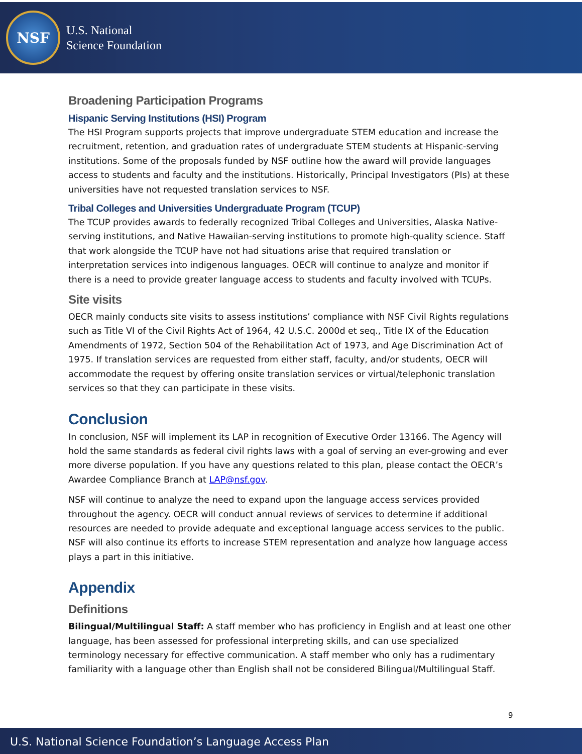NSF
U.S. National
Science Foundation
Broadening Participation Programs
Hispanic Serving Institutions (HSI) Program
The HSI Program supports projects that improve undergraduate STEM education and increase the recruitment, retention, and graduation rates of undergraduate STEM students at Hispanic-serving institutions. Some of the proposals funded by NSF outline how the award will provide languages access to students and faculty and the institutions. Historically, Principal Investigators (PIs) at these universities have not requested translation services to NSF.
Tribal Colleges and Universities Undergraduate Program (TCUP)
The TCUP provides awards to federally recognized Tribal Colleges and Universities, Alaska Native-serving institutions, and Native Hawaiian-serving institutions to promote high-quality science. Staff that work alongside the TCUP have not had situations arise that required translation or interpretation services into indigenous languages. OECR will continue to analyze and monitor if there is a need to provide greater language access to students and faculty involved with TCUPs.
Site visits
OECR mainly conducts site visits to assess institutions’ compliance with NSF Civil Rights regulations such as Title VI of the Civil Rights Act of 1964, 42 U.S.C. 2000d et seq., Title IX of the Education Amendments of 1972, Section 504 of the Rehabilitation Act of 1973, and Age Discrimination Act of 1975. If translation services are requested from either staff, faculty, and/or students, OECR will accommodate the request by offering onsite translation services or virtual/telephonic translation services so that they can participate in these visits.
Conclusion
In conclusion, NSF will implement its LAP in recognition of Executive Order 13166. The Agency will hold the same standards as federal civil rights laws with a goal of serving an ever-growing and ever more diverse population. If you have any questions related to this plan, please contact the OECR’s Awardee Compliance Branch at LAP@nsf.gov.
NSF will continue to analyze the need to expand upon the language access services provided throughout the agency. OECR will conduct annual reviews of services to determine if additional resources are needed to provide adequate and exceptional language access services to the public. NSF will also continue its efforts to increase STEM representation and analyze how language access plays a part in this initiative.
Appendix
Definitions
Bilingual/Multilingual Staff: A staff member who has proficiency in English and at least one other language, has been assessed for professional interpreting skills, and can use specialized terminology necessary for effective communication. A staff member who only has a rudimentary familiarity with a language other than English shall not be considered Bilingual/Multilingual Staff.
9
U.S. National Science Foundation’s Language Access Plan